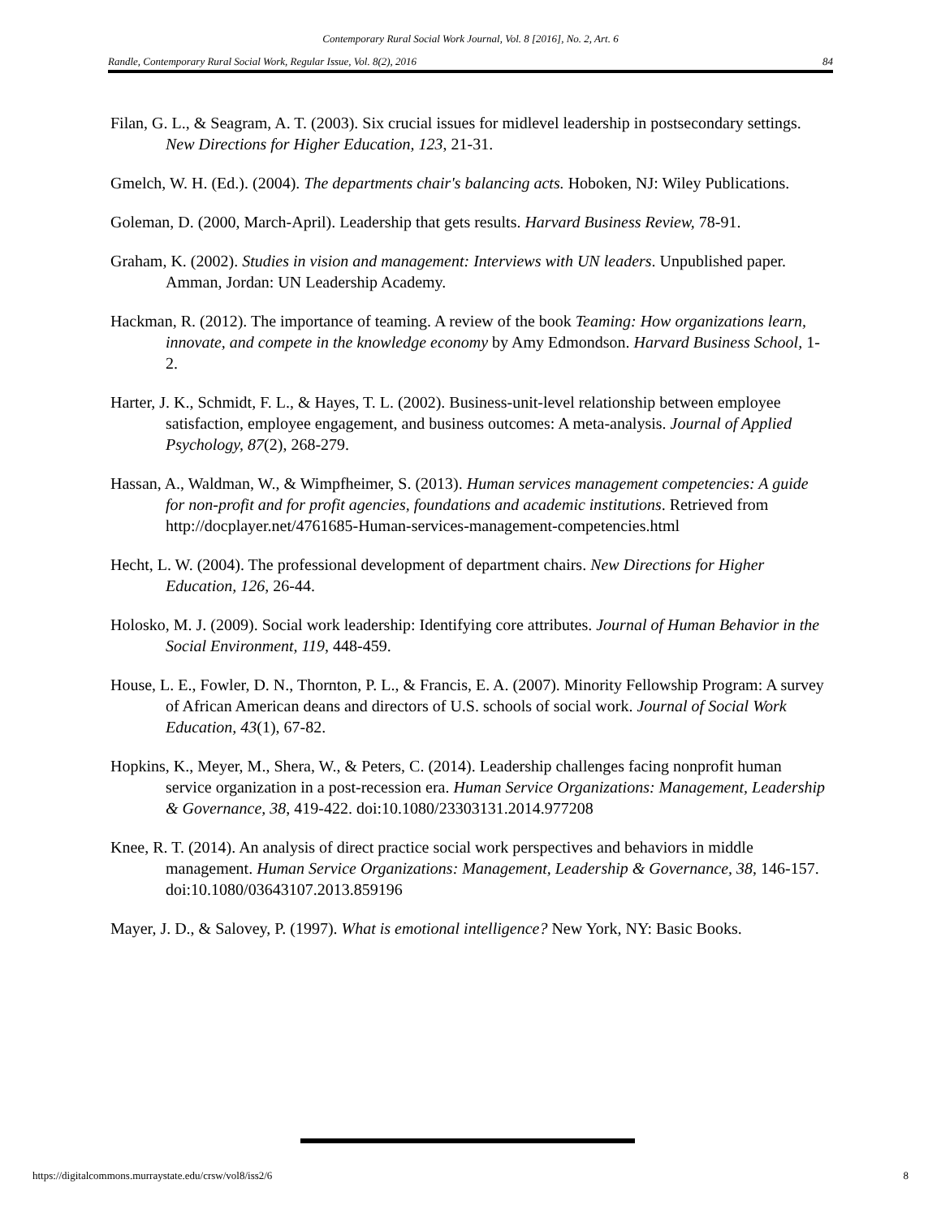Contemporary Rural Social Work Journal, Vol. 8 [2016], No. 2, Art. 6
Randle, Contemporary Rural Social Work, Regular Issue, Vol. 8(2), 2016 84
Filan, G. L., & Seagram, A. T. (2003). Six crucial issues for midlevel leadership in postsecondary settings. New Directions for Higher Education, 123, 21-31.
Gmelch, W. H. (Ed.). (2004). The departments chair's balancing acts. Hoboken, NJ: Wiley Publications.
Goleman, D. (2000, March-April). Leadership that gets results. Harvard Business Review, 78-91.
Graham, K. (2002). Studies in vision and management: Interviews with UN leaders. Unpublished paper. Amman, Jordan: UN Leadership Academy.
Hackman, R. (2012). The importance of teaming. A review of the book Teaming: How organizations learn, innovate, and compete in the knowledge economy by Amy Edmondson. Harvard Business School, 1-2.
Harter, J. K., Schmidt, F. L., & Hayes, T. L. (2002). Business-unit-level relationship between employee satisfaction, employee engagement, and business outcomes: A meta-analysis. Journal of Applied Psychology, 87(2), 268-279.
Hassan, A., Waldman, W., & Wimpfheimer, S. (2013). Human services management competencies: A guide for non-profit and for profit agencies, foundations and academic institutions. Retrieved from http://docplayer.net/4761685-Human-services-management-competencies.html
Hecht, L. W. (2004). The professional development of department chairs. New Directions for Higher Education, 126, 26-44.
Holosko, M. J. (2009). Social work leadership: Identifying core attributes. Journal of Human Behavior in the Social Environment, 119, 448-459.
House, L. E., Fowler, D. N., Thornton, P. L., & Francis, E. A. (2007). Minority Fellowship Program: A survey of African American deans and directors of U.S. schools of social work. Journal of Social Work Education, 43(1), 67-82.
Hopkins, K., Meyer, M., Shera, W., & Peters, C. (2014). Leadership challenges facing nonprofit human service organization in a post-recession era. Human Service Organizations: Management, Leadership & Governance, 38, 419-422. doi:10.1080/23303131.2014.977208
Knee, R. T. (2014). An analysis of direct practice social work perspectives and behaviors in middle management. Human Service Organizations: Management, Leadership & Governance, 38, 146-157. doi:10.1080/03643107.2013.859196
Mayer, J. D., & Salovey, P. (1997). What is emotional intelligence? New York, NY: Basic Books.
https://digitalcommons.murraystate.edu/crsw/vol8/iss2/6 8